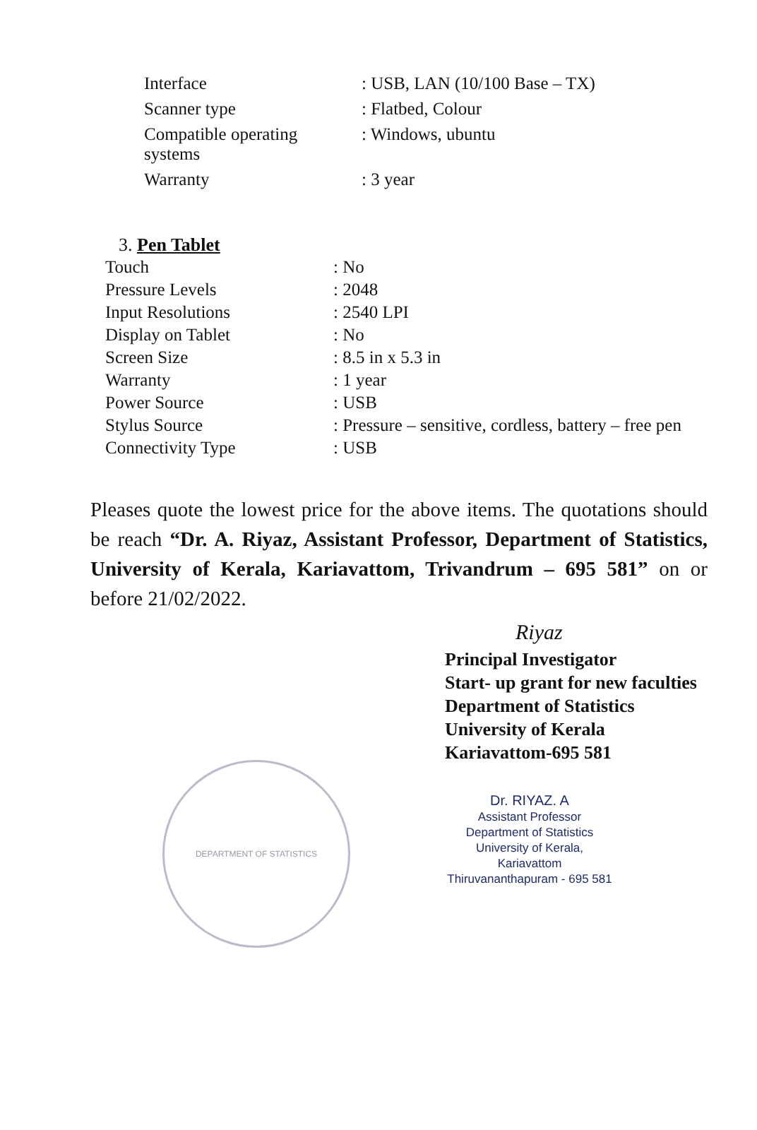| Interface | : USB, LAN (10/100 Base – TX) |
| Scanner type | : Flatbed, Colour |
| Compatible operating systems | : Windows, ubuntu |
| Warranty | : 3 year |
3. Pen Tablet
| Touch | : No |
| Pressure Levels | : 2048 |
| Input Resolutions | : 2540 LPI |
| Display on Tablet | : No |
| Screen Size | : 8.5 in x 5.3 in |
| Warranty | : 1 year |
| Power Source | : USB |
| Stylus Source | : Pressure – sensitive, cordless, battery – free pen |
| Connectivity Type | : USB |
Pleases quote the lowest price for the above items. The quotations should be reach “Dr. A. Riyaz, Assistant Professor, Department of Statistics, University of Kerala, Kariavattom, Trivandrum – 695 581” on or before 21/02/2022.
Riyaz
Principal Investigator
Start- up grant for new faculties
Department of Statistics
University of Kerala
Kariavattom-695 581
Dr. RIYAZ. A
Assistant Professor
Department of Statistics
University of Kerala, Kariavattom
Thiruvananthapuram - 695 581
DEPARTMENT OF STATISTICS